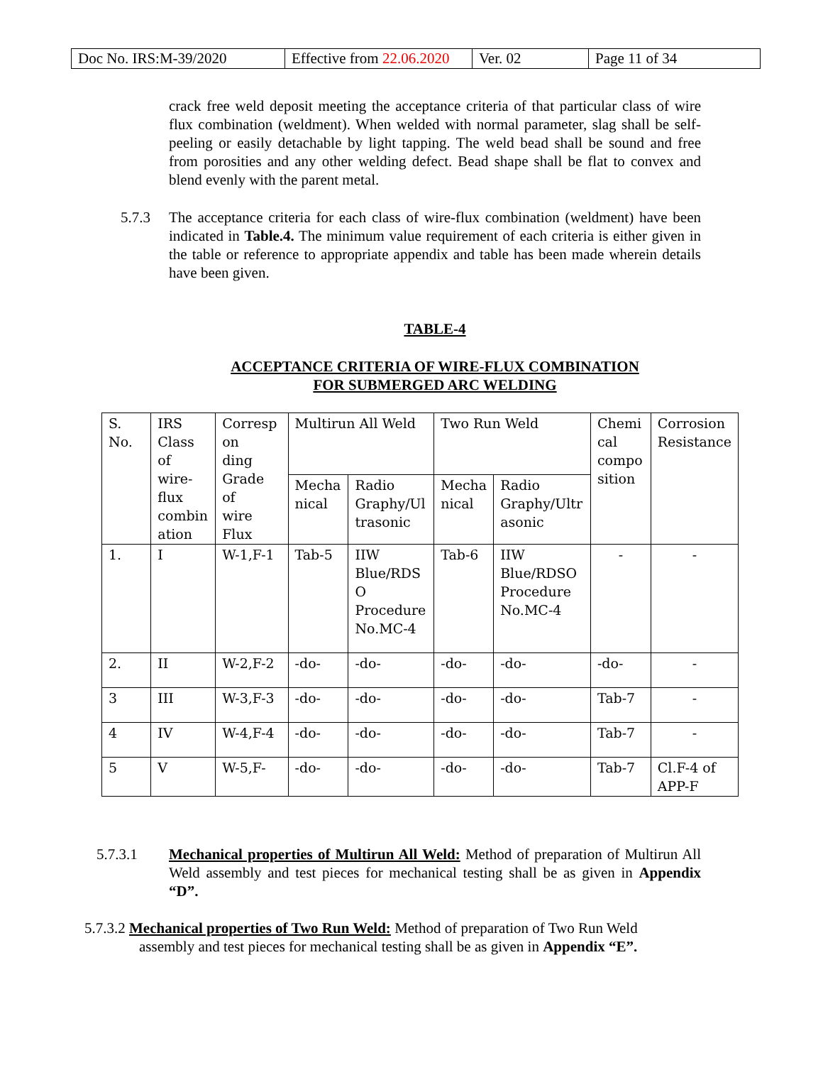| Doc No. IRS:M-39/2020 | Effective from 22.06.2020 | Ver. 02 | Page 11 of 34 |
crack free weld deposit meeting the acceptance criteria of that particular class of wire flux combination (weldment). When welded with normal parameter, slag shall be self-peeling or easily detachable by light tapping. The weld bead shall be sound and free from porosities and any other welding defect. Bead shape shall be flat to convex and blend evenly with the parent metal.
5.7.3
The acceptance criteria for each class of wire-flux combination (weldment) have been indicated in Table.4. The minimum value requirement of each criteria is either given in the table or reference to appropriate appendix and table has been made wherein details have been given.
TABLE-4
ACCEPTANCE CRITERIA OF WIRE-FLUX COMBINATION
FOR SUBMERGED ARC WELDING
| S. No. | IRS Class of wire- flux combin ation | Corresp on ding Grade of wire Flux | Multirun All Weld | | Two Run Weld | | Chemi cal compo sition | Corrosion Resistance |
| | | | Mecha nical | Radio Graphy/Ul trasonic | Mecha nical | Radio Graphy/Ultr asonic | | |
| 1. | I | W-1,F-1 | Tab-5 | IIW Blue/RDS O Procedure No.MC-4 | Tab-6 | IIW Blue/RDSO Procedure No.MC-4 | - | - |
| 2. | II | W-2,F-2 | -do- | -do- | -do- | -do- | -do- | - |
| 3 | III | W-3,F-3 | -do- | -do- | -do- | -do- | Tab-7 | - |
| 4 | IV | W-4,F-4 | -do- | -do- | -do- | -do- | Tab-7 | - |
| 5 | V | W-5,F- | -do- | -do- | -do- | -do- | Tab-7 | Cl.F-4 of APP-F |
5.7.3.1
Mechanical properties of Multirun All Weld: Method of preparation of Multirun All Weld assembly and test pieces for mechanical testing shall be as given in Appendix “D”.
5.7.3.2 Mechanical properties of Two Run Weld: Method of preparation of Two Run Weld
assembly and test pieces for mechanical testing shall be as given in Appendix “E”.